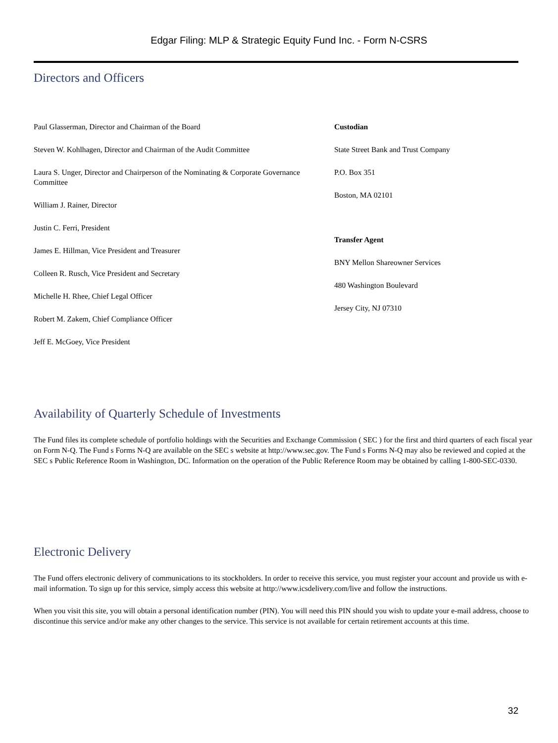Edgar Filing: MLP & Strategic Equity Fund Inc. - Form N-CSRS
Directors and Officers
Paul Glasserman, Director and Chairman of the Board
Steven W. Kohlhagen, Director and Chairman of the Audit Committee
Laura S. Unger, Director and Chairperson of the Nominating & Corporate Governance Committee
William J. Rainer, Director
Justin C. Ferri, President
James E. Hillman, Vice President and Treasurer
Colleen R. Rusch, Vice President and Secretary
Michelle H. Rhee, Chief Legal Officer
Robert M. Zakem, Chief Compliance Officer
Jeff E. McGoey, Vice President
Custodian
State Street Bank and Trust Company
P.O. Box 351
Boston, MA 02101
Transfer Agent
BNY Mellon Shareowner Services
480 Washington Boulevard
Jersey City, NJ 07310
Availability of Quarterly Schedule of Investments
The Fund files its complete schedule of portfolio holdings with the Securities and Exchange Commission ( SEC ) for the first and third quarters of each fiscal year on Form N-Q. The Fund s Forms N-Q are available on the SEC s website at http://www.sec.gov. The Fund s Forms N-Q may also be reviewed and copied at the SEC s Public Reference Room in Washington, DC. Information on the operation of the Public Reference Room may be obtained by calling 1-800-SEC-0330.
Electronic Delivery
The Fund offers electronic delivery of communications to its stockholders. In order to receive this service, you must register your account and provide us with e-mail information. To sign up for this service, simply access this website at http://www.icsdelivery.com/live and follow the instructions.
When you visit this site, you will obtain a personal identification number (PIN). You will need this PIN should you wish to update your e-mail address, choose to discontinue this service and/or make any other changes to the service. This service is not available for certain retirement accounts at this time.
32